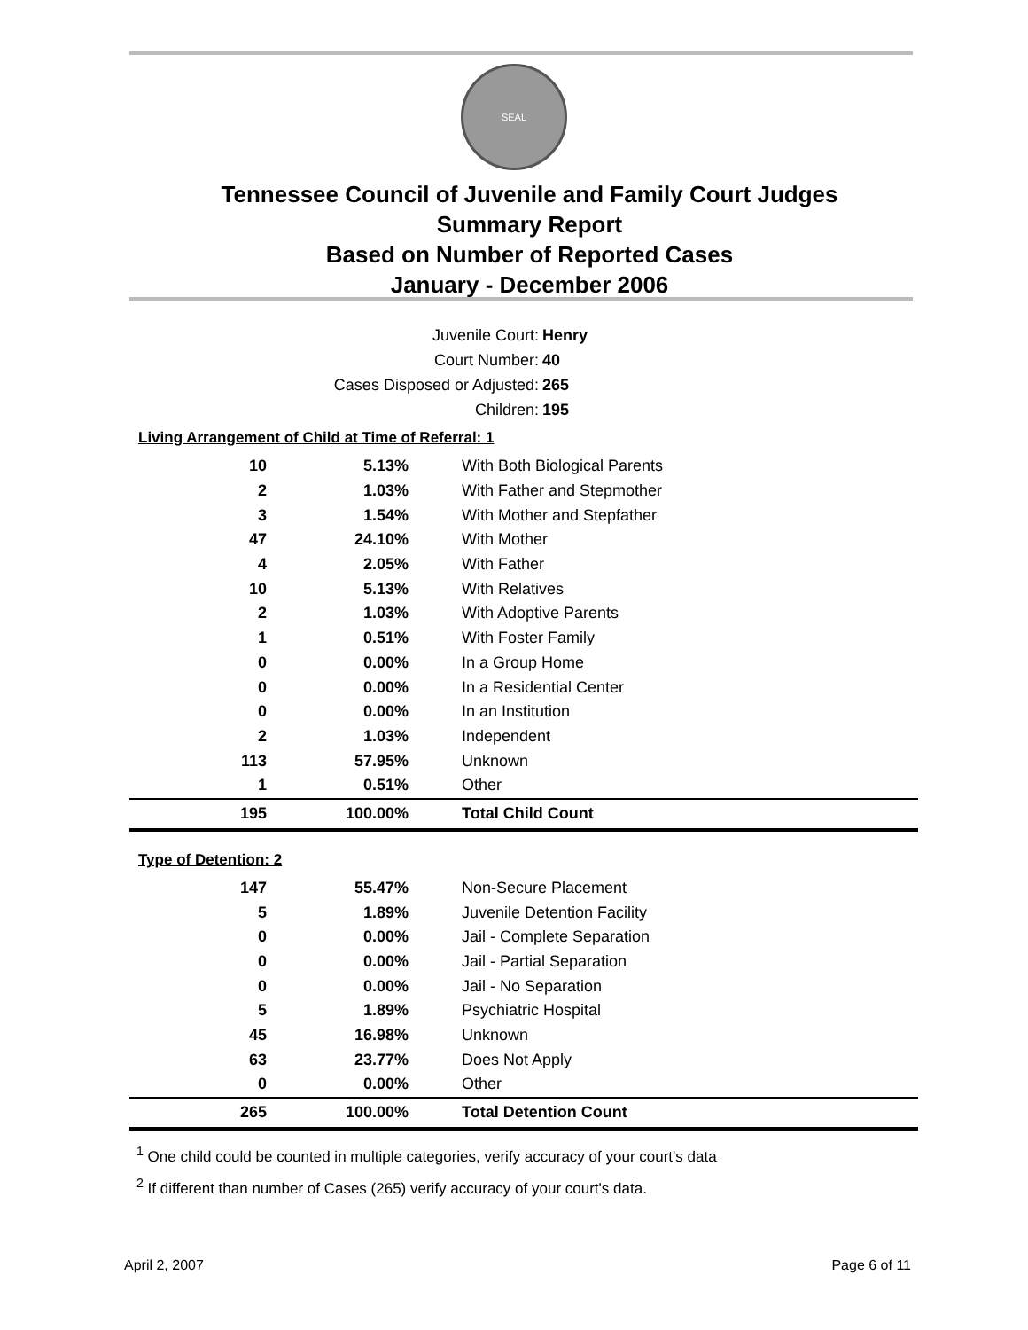SEAL
Tennessee Council of Juvenile and Family Court Judges
Summary Report
Based on Number of Reported Cases
January - December 2006
Juvenile Court: Henry
Court Number: 40
Cases Disposed or Adjusted: 265
Children: 195
Living Arrangement of Child at Time of Referral: 1
| 10 | 5.13% | With Both Biological Parents |
| 2 | 1.03% | With Father and Stepmother |
| 3 | 1.54% | With Mother and Stepfather |
| 47 | 24.10% | With Mother |
| 4 | 2.05% | With Father |
| 10 | 5.13% | With Relatives |
| 2 | 1.03% | With Adoptive Parents |
| 1 | 0.51% | With Foster Family |
| 0 | 0.00% | In a Group Home |
| 0 | 0.00% | In a Residential Center |
| 0 | 0.00% | In an Institution |
| 2 | 1.03% | Independent |
| 113 | 57.95% | Unknown |
| 1 | 0.51% | Other |
| 195 | 100.00% | Total Child Count |
Type of Detention: 2
| 147 | 55.47% | Non-Secure Placement |
| 5 | 1.89% | Juvenile Detention Facility |
| 0 | 0.00% | Jail - Complete Separation |
| 0 | 0.00% | Jail - Partial Separation |
| 0 | 0.00% | Jail - No Separation |
| 5 | 1.89% | Psychiatric Hospital |
| 45 | 16.98% | Unknown |
| 63 | 23.77% | Does Not Apply |
| 0 | 0.00% | Other |
| 265 | 100.00% | Total Detention Count |
<sup>1</sup> One child could be counted in multiple categories, verify accuracy of your court's data
<sup>2</sup> If different than number of Cases (265) verify accuracy of your court's data.
April 2, 2007 Page 6 of 11